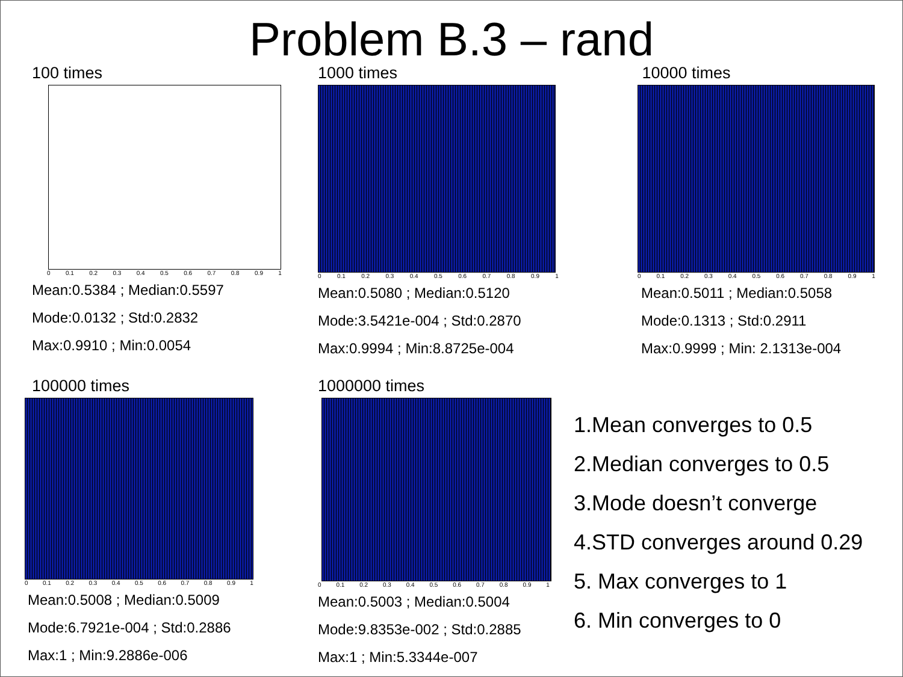Problem B.3 – rand
100 times
0 0.1 0.2 0.3 0.4 0.5 0.6 0.7 0.8 0.9 1
Mean:0.5384 ; Median:0.5597
Mode:0.0132 ; Std:0.2832
Max:0.9910 ; Min:0.0054
1000 times
0 0.1 0.2 0.3 0.4 0.5 0.6 0.7 0.8 0.9 1
Mean:0.5080 ; Median:0.5120
Mode:3.5421e-004 ; Std:0.2870
Max:0.9994 ; Min:8.8725e-004
10000 times
0 0.1 0.2 0.3 0.4 0.5 0.6 0.7 0.8 0.9 1
Mean:0.5011 ; Median:0.5058
Mode:0.1313 ; Std:0.2911
Max:0.9999 ; Min: 2.1313e-004
100000 times
0 0.1 0.2 0.3 0.4 0.5 0.6 0.7 0.8 0.9 1
Mean:0.5008 ; Median:0.5009
Mode:6.7921e-004 ; Std:0.2886
Max:1 ; Min:9.2886e-006
1000000 times
0 0.1 0.2 0.3 0.4 0.5 0.6 0.7 0.8 0.9 1
Mean:0.5003 ; Median:0.5004
Mode:9.8353e-002 ; Std:0.2885
Max:1 ; Min:5.3344e-007
1.Mean converges to 0.5
2.Median converges to 0.5
3.Mode doesn’t converge
4.STD converges around 0.29
5. Max converges to 1
6. Min converges to 0